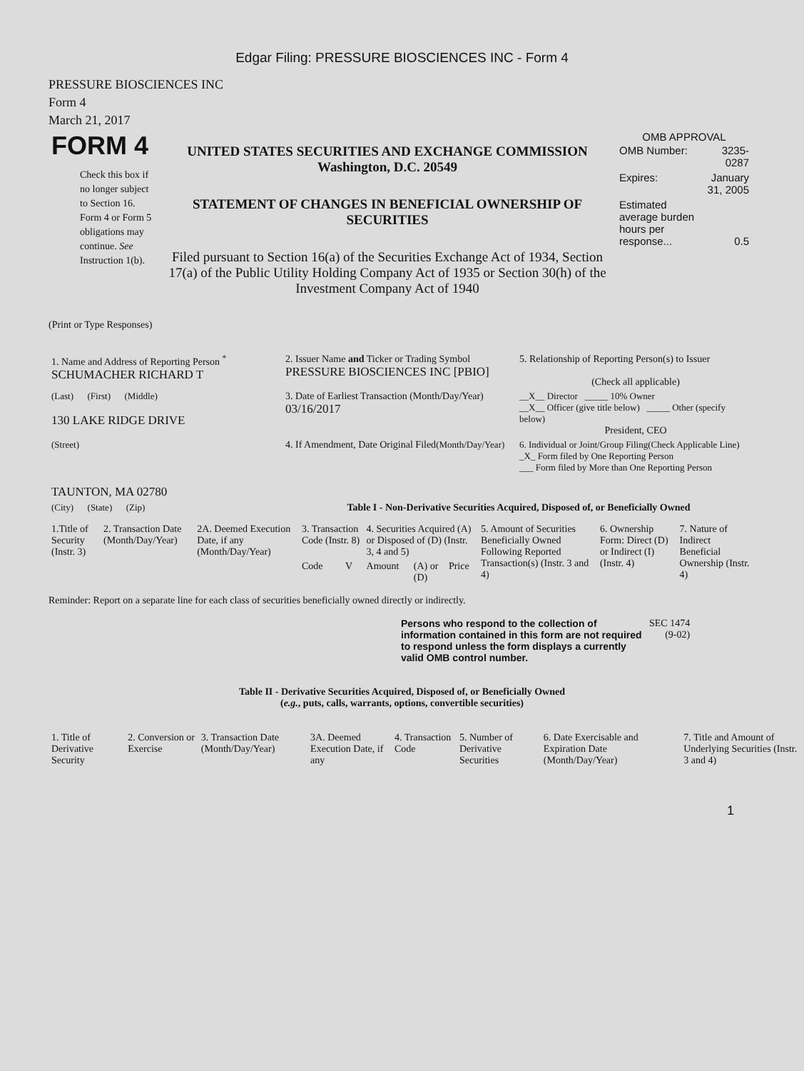Edgar Filing: PRESSURE BIOSCIENCES INC - Form 4
PRESSURE BIOSCIENCES INC
Form 4
March 21, 2017
| FORM 4 Check this box if no longer subject to Section 16. Form 4 or Form 5 obligations may continue. See Instruction 1(b). | UNITED STATES SECURITIES AND EXCHANGE COMMISSION Washington, D.C. 20549 STATEMENT OF CHANGES IN BENEFICIAL OWNERSHIP OF SECURITIES Filed pursuant to Section 16(a) of the Securities Exchange Act of 1934, Section 17(a) of the Public Utility Holding Company Act of 1935 or Section 30(h) of the Investment Company Act of 1940 | OMB APPROVAL / OMB Number: / 3235-0287 / / Expires: / January 31, 2005 / / Estimated average burden hours per response... / 0.5 / |
(Print or Type Responses)
| 1. Name and Address of Reporting Person <sup>*</sup> SCHUMACHER RICHARD T | 2. Issuer Name and Ticker or Trading Symbol PRESSURE BIOSCIENCES INC [PBIO] | 5. Relationship of Reporting Person(s) to Issuer (Check all applicable) |
| (Last) (First) (Middle) 130 LAKE RIDGE DRIVE | 3. Date of Earliest Transaction (Month/Day/Year) 03/16/2017 | __X__ Director _____ 10% Owner __X__ Officer (give title below) _____ Other (specify below) President, CEO |
| (Street) TAUNTON, MA 02780 | 4. If Amendment, Date Original Filed (Month/Day/Year) | 6. Individual or Joint/Group Filing(Check Applicable Line) _X_ Form filed by One Reporting Person ___ Form filed by More than One Reporting Person |
| (City) (State) (Zip) | Table I - Non-Derivative Securities Acquired, Disposed of, or Beneficially Owned | |
| 1.Title of Security (Instr. 3) | 2. Transaction Date (Month/Day/Year) | 2A. Deemed Execution Date, if any (Month/Day/Year) | 3. Transaction Code (Instr. 8) | | 4. Securities Acquired (A) or Disposed of (D) (Instr. 3, 4 and 5) | | | 5. Amount of Securities Beneficially Owned Following Reported Transaction(s) (Instr. 3 and 4) | 6. Ownership Form: Direct (D) or Indirect (I) (Instr. 4) | 7. Nature of Indirect Beneficial Ownership (Instr. 4) |
| --- | --- | --- | --- | --- | --- | --- | --- | --- | --- | --- |
| | | | Code | V | Amount | (A) or (D) | Price | | | |
Reminder: Report on a separate line for each class of securities beneficially owned directly or indirectly.
| Persons who respond to the collection of information contained in this form are not required to respond unless the form displays a currently valid OMB control number. | SEC 1474 (9-02) |
Table II - Derivative Securities Acquired, Disposed of, or Beneficially Owned
(e.g., puts, calls, warrants, options, convertible securities)
| 1. Title of Derivative Security | 2. Conversion or Exercise | 3. Transaction Date (Month/Day/Year) | 3A. Deemed Execution Date, if any | 4. Transaction Code | 5. Number of Derivative Securities | 6. Date Exercisable and Expiration Date (Month/Day/Year) | 7. Title and Amount of Underlying Securities (Instr. 3 and 4) |
| --- | --- | --- | --- | --- | --- | --- | --- |
1